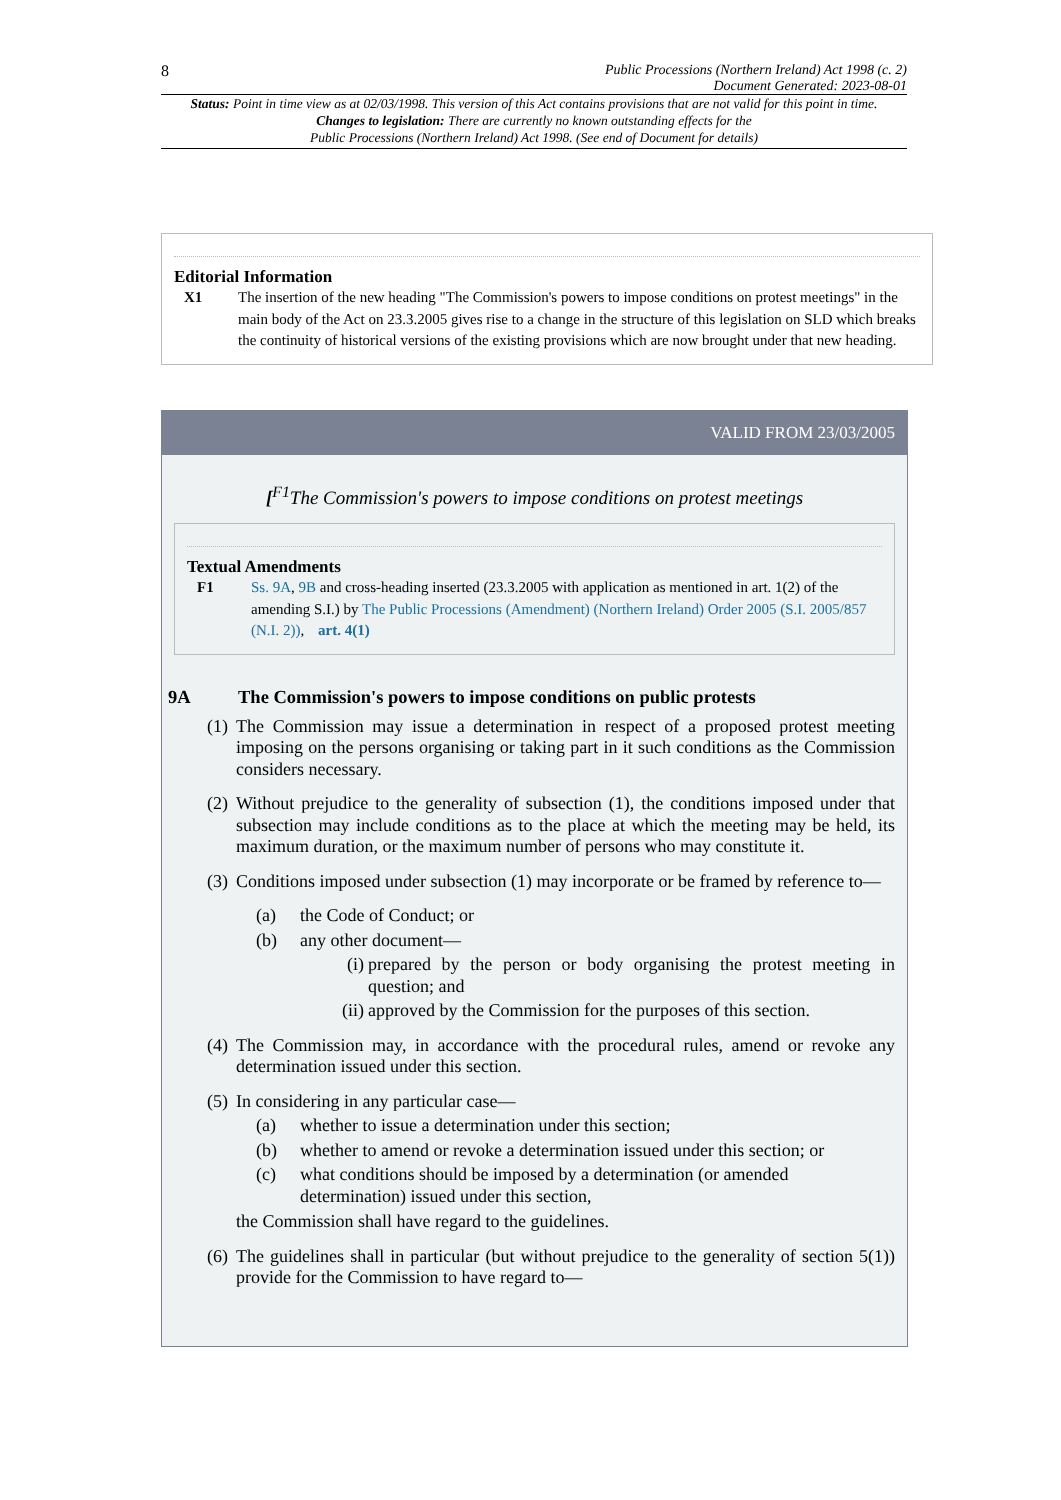8 Public Processions (Northern Ireland) Act 1998 (c. 2)
Document Generated: 2023-08-01
Status: Point in time view as at 02/03/1998. This version of this Act contains provisions that are not valid for this point in time.
Changes to legislation: There are currently no known outstanding effects for the
Public Processions (Northern Ireland) Act 1998. (See end of Document for details)
Editorial Information
X1 The insertion of the new heading "The Commission's powers to impose conditions on protest meetings" in the main body of the Act on 23.3.2005 gives rise to a change in the structure of this legislation on SLD which breaks the continuity of historical versions of the existing provisions which are now brought under that new heading.
VALID FROM 23/03/2005
[<sup>F1</sup>The Commission's powers to impose conditions on protest meetings
Textual Amendments
F1 Ss. 9A, 9B and cross-heading inserted (23.3.2005 with application as mentioned in art. 1(2) of the amending S.I.) by The Public Processions (Amendment) (Northern Ireland) Order 2005 (S.I. 2005/857 (N.I. 2)), art. 4(1)
9A The Commission's powers to impose conditions on public protests
(1)
The Commission may issue a determination in respect of a proposed protest meeting imposing on the persons organising or taking part in it such conditions as the Commission considers necessary.
(2)
Without prejudice to the generality of subsection (1), the conditions imposed under that subsection may include conditions as to the place at which the meeting may be held, its maximum duration, or the maximum number of persons who may constitute it.
(3)
Conditions imposed under subsection (1) may incorporate or be framed by reference to—
(a) the Code of Conduct; or
(b) any other document—
(i)
prepared by the person or body organising the protest meeting in question; and
(ii)
approved by the Commission for the purposes of this section.
(4)
The Commission may, in accordance with the procedural rules, amend or revoke any determination issued under this section.
(5)
In considering in any particular case—
(a) whether to issue a determination under this section;
(b) whether to amend or revoke a determination issued under this section; or
(c) what conditions should be imposed by a determination (or amended determination) issued under this section,
the Commission shall have regard to the guidelines.
(6)
The guidelines shall in particular (but without prejudice to the generality of section 5(1)) provide for the Commission to have regard to—